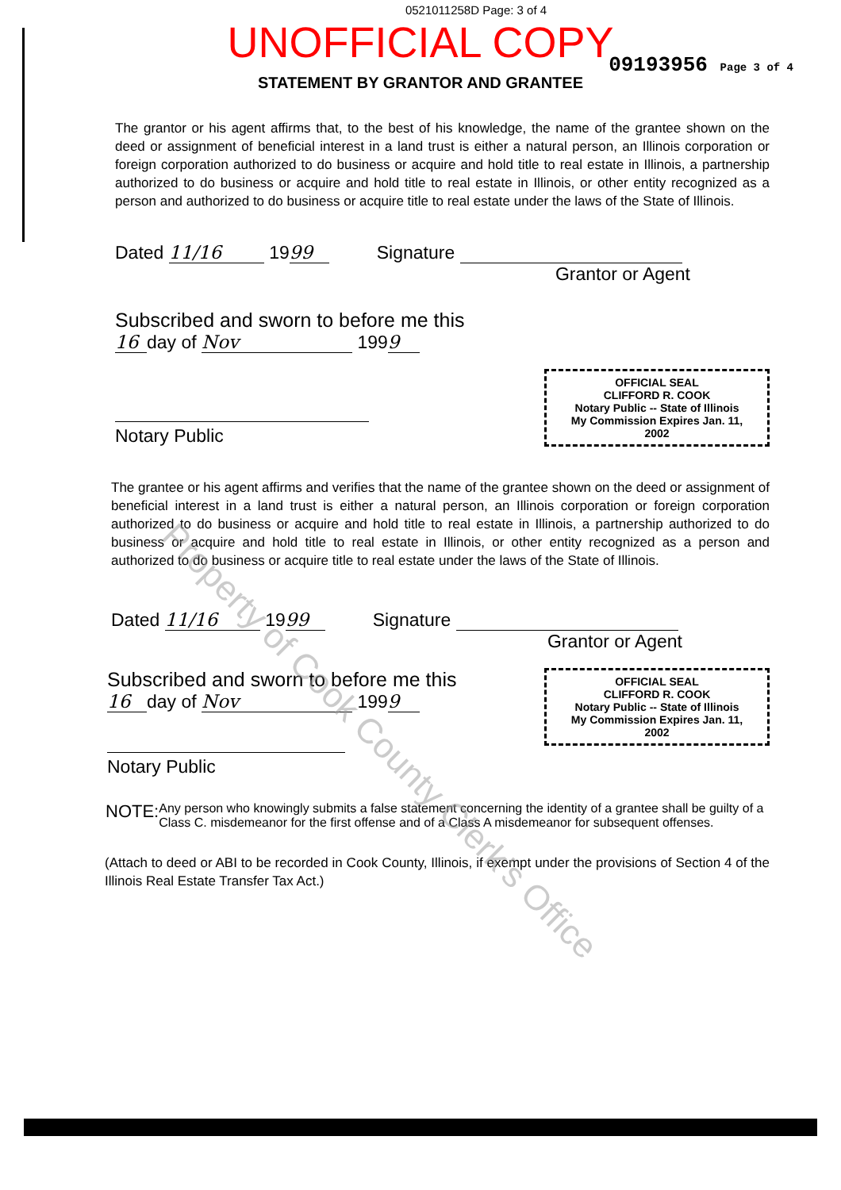0521011258D Page: 3 of 4
UNOFFICIAL COPY
09193956 Page 3 of 4
STATEMENT BY GRANTOR AND GRANTEE
The grantor or his agent affirms that, to the best of his knowledge, the name of the grantee shown on the deed or assignment of beneficial interest in a land trust is either a natural person, an Illinois corporation or foreign corporation authorized to do business or acquire and hold title to real estate in Illinois, a partnership authorized to do business or acquire and hold title to real estate in Illinois, or other entity recognized as a person and authorized to do business or acquire title to real estate under the laws of the State of Illinois.
Dated 11/16 19 99 Signature
Grantor or Agent
Subscribed and sworn to before me this
16 day of Nov 199 9
Notary Public
OFFICIAL SEAL
CLIFFORD R. COOK
Notary Public -- State of Illinois
My Commission Expires Jan. 11, 2002
The grantee or his agent affirms and verifies that the name of the grantee shown on the deed or assignment of beneficial interest in a land trust is either a natural person, an Illinois corporation or foreign corporation authorized to do business or acquire and hold title to real estate in Illinois, a partnership authorized to do business or acquire and hold title to real estate in Illinois, or other entity recognized as a person and authorized to do business or acquire title to real estate under the laws of the State of Illinois.
Dated 11/16 19 99 Signature
Grantor or Agent
Subscribed and sworn to before me this
16 day of Nov 199 9
Notary Public
OFFICIAL SEAL
CLIFFORD R. COOK
Notary Public -- State of Illinois
My Commission Expires Jan. 11, 2002
NOTE: Any person who knowingly submits a false statement concerning the identity of a grantee shall be guilty of a Class C. misdemeanor for the first offense and of a Class A misdemeanor for subsequent offenses.
(Attach to deed or ABI to be recorded in Cook County, Illinois, if exempt under the provisions of Section 4 of the Illinois Real Estate Transfer Tax Act.)
Property of Cook County Clerk's Office